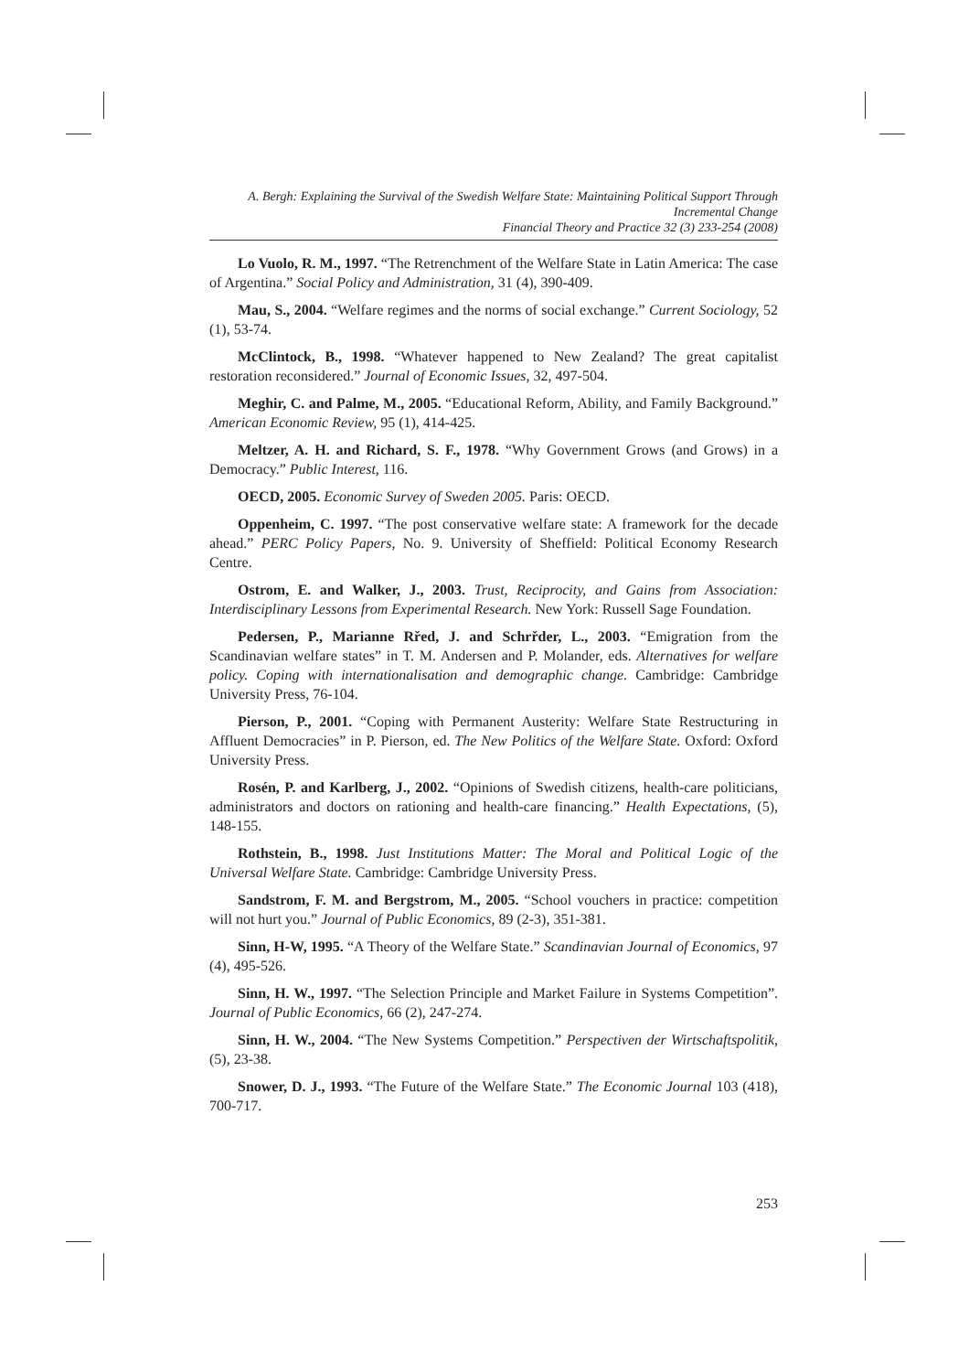A. Bergh: Explaining the Survival of the Swedish Welfare State: Maintaining Political Support Through Incremental Change
Financial Theory and Practice 32 (3) 233-254 (2008)
Lo Vuolo, R. M., 1997. “The Retrenchment of the Welfare State in Latin America: The case of Argentina.” Social Policy and Administration, 31 (4), 390-409.
Mau, S., 2004. “Welfare regimes and the norms of social exchange.” Current Sociology, 52 (1), 53-74.
McClintock, B., 1998. “Whatever happened to New Zealand? The great capitalist restoration reconsidered.” Journal of Economic Issues, 32, 497-504.
Meghir, C. and Palme, M., 2005. “Educational Reform, Ability, and Family Background.” American Economic Review, 95 (1), 414-425.
Meltzer, A. H. and Richard, S. F., 1978. “Why Government Grows (and Grows) in a Democracy.” Public Interest, 116.
OECD, 2005. Economic Survey of Sweden 2005. Paris: OECD.
Oppenheim, C. 1997. “The post conservative welfare state: A framework for the decade ahead.” PERC Policy Papers, No. 9. University of Sheffield: Political Economy Research Centre.
Ostrom, E. and Walker, J., 2003. Trust, Reciprocity, and Gains from Association: Interdisciplinary Lessons from Experimental Research. New York: Russell Sage Foundation.
Pedersen, P., Marianne Rřed, J. and Schrřder, L., 2003. “Emigration from the Scandinavian welfare states” in T. M. Andersen and P. Molander, eds. Alternatives for welfare policy. Coping with internationalisation and demographic change. Cambridge: Cambridge University Press, 76-104.
Pierson, P., 2001. “Coping with Permanent Austerity: Welfare State Restructuring in Affluent Democracies” in P. Pierson, ed. The New Politics of the Welfare State. Oxford: Oxford University Press.
Rosén, P. and Karlberg, J., 2002. “Opinions of Swedish citizens, health-care politicians, administrators and doctors on rationing and health-care financing.” Health Expectations, (5), 148-155.
Rothstein, B., 1998. Just Institutions Matter: The Moral and Political Logic of the Universal Welfare State. Cambridge: Cambridge University Press.
Sandstrom, F. M. and Bergstrom, M., 2005. “School vouchers in practice: competition will not hurt you.” Journal of Public Economics, 89 (2-3), 351-381.
Sinn, H-W, 1995. “A Theory of the Welfare State.” Scandinavian Journal of Economics, 97 (4), 495-526.
Sinn, H. W., 1997. “The Selection Principle and Market Failure in Systems Competition”. Journal of Public Economics, 66 (2), 247-274.
Sinn, H. W., 2004. “The New Systems Competition.” Perspectiven der Wirtschaftspolitik, (5), 23-38.
Snower, D. J., 1993. “The Future of the Welfare State.” The Economic Journal 103 (418), 700-717.
253